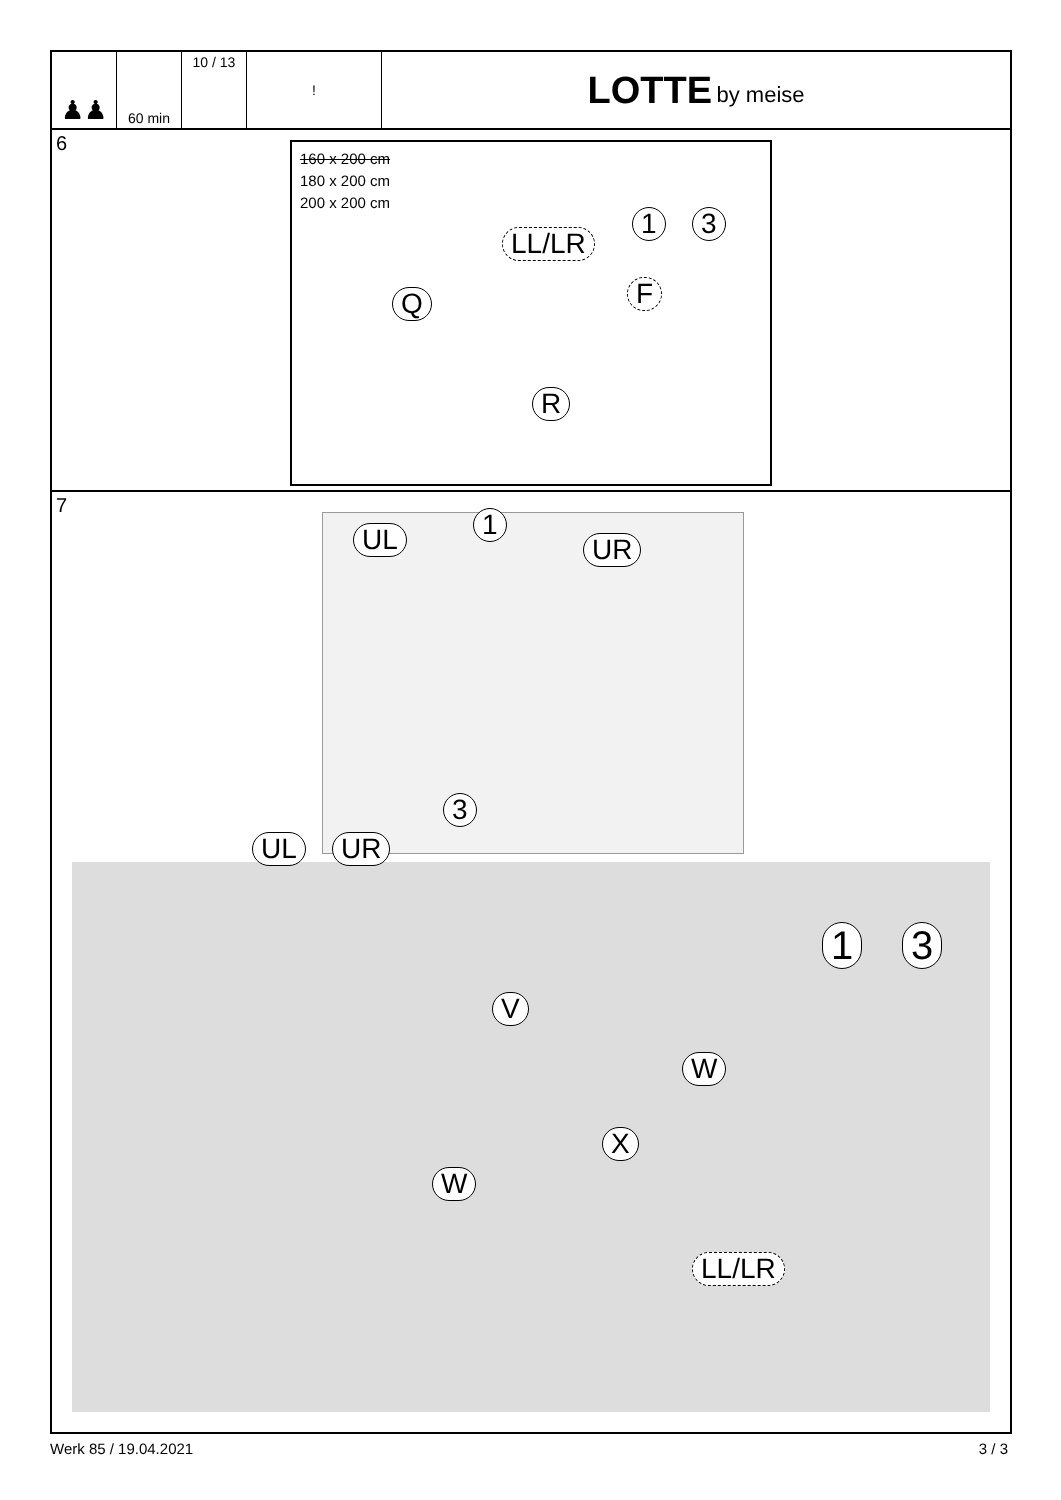♟♟
60 min 10 / 13 !
LOTTE by meise
6
160 x 200 cm
180 x 200 cm
200 x 200 cm
LL/LR
1 3
Q F
R
7
UL 1
UR
3
UL UR
1 3
V
W
X
W
LL/LR
Werk 85 / 19.04.2021 3 / 3